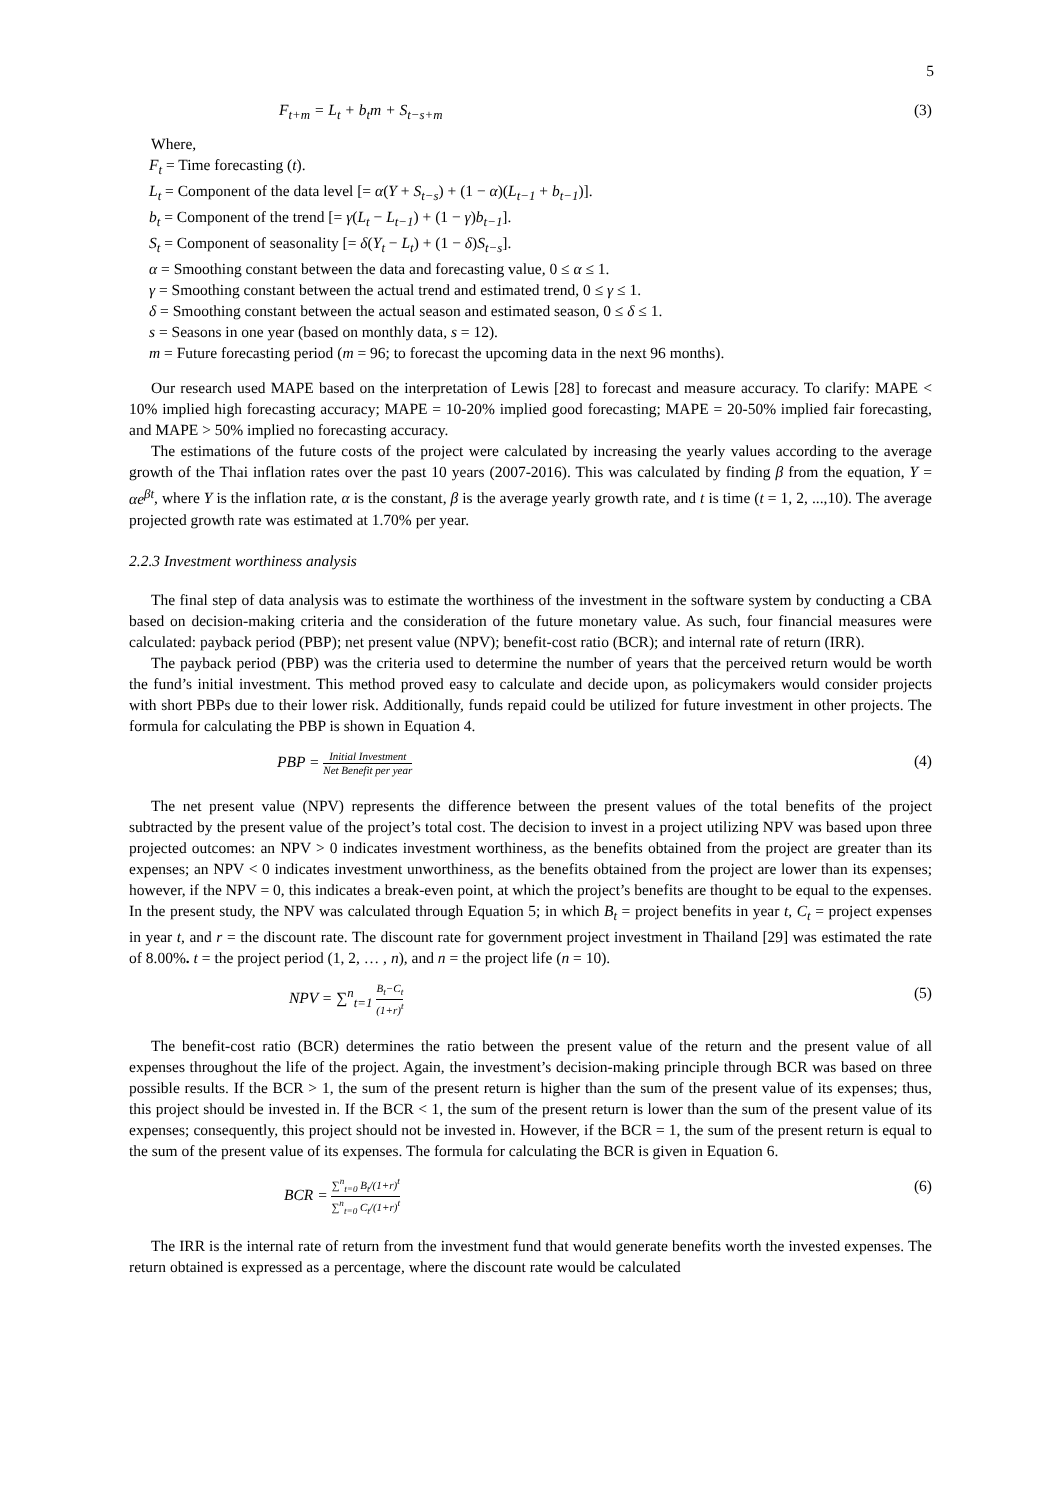5
F<sub>t+m</sub> = L<sub>t</sub> + b<sub>t</sub>m + S<sub>t−s+m</sub> (3)
Where,
F<sub>t</sub> = Time forecasting (t).
L<sub>t</sub> = Component of the data level [= α(Y + S<sub>t−s</sub>) + (1 − α)(L<sub>t−1</sub> + b<sub>t−1</sub>)].
b<sub>t</sub> = Component of the trend [= γ(L<sub>t</sub> − L<sub>t−1</sub>) + (1 − γ)b<sub>t−1</sub>].
S<sub>t</sub> = Component of seasonality [= δ(Y<sub>t</sub> − L<sub>t</sub>) + (1 − δ)S<sub>t−s</sub>].
α = Smoothing constant between the data and forecasting value, 0 ≤ α ≤ 1.
γ = Smoothing constant between the actual trend and estimated trend, 0 ≤ γ ≤ 1.
δ = Smoothing constant between the actual season and estimated season, 0 ≤ δ ≤ 1.
s = Seasons in one year (based on monthly data, s = 12).
m = Future forecasting period (m = 96; to forecast the upcoming data in the next 96 months).
Our research used MAPE based on the interpretation of Lewis [28] to forecast and measure accuracy. To clarify: MAPE < 10% implied high forecasting accuracy; MAPE = 10-20% implied good forecasting; MAPE = 20-50% implied fair forecasting, and MAPE > 50% implied no forecasting accuracy.
The estimations of the future costs of the project were calculated by increasing the yearly values according to the average growth of the Thai inflation rates over the past 10 years (2007-2016). This was calculated by finding β from the equation, Y = αe<sup>βt</sup>, where Y is the inflation rate, α is the constant, β is the average yearly growth rate, and t is time (t = 1, 2, ...,10). The average projected growth rate was estimated at 1.70% per year.
2.2.3 Investment worthiness analysis
The final step of data analysis was to estimate the worthiness of the investment in the software system by conducting a CBA based on decision-making criteria and the consideration of the future monetary value. As such, four financial measures were calculated: payback period (PBP); net present value (NPV); benefit-cost ratio (BCR); and internal rate of return (IRR).
The payback period (PBP) was the criteria used to determine the number of years that the perceived return would be worth the fund’s initial investment. This method proved easy to calculate and decide upon, as policymakers would consider projects with short PBPs due to their lower risk. Additionally, funds repaid could be utilized for future investment in other projects. The formula for calculating the PBP is shown in Equation 4.
PBP = Initial Investment Net Benefit per year (4)
The net present value (NPV) represents the difference between the present values of the total benefits of the project subtracted by the present value of the project’s total cost. The decision to invest in a project utilizing NPV was based upon three projected outcomes: an NPV > 0 indicates investment worthiness, as the benefits obtained from the project are greater than its expenses; an NPV < 0 indicates investment unworthiness, as the benefits obtained from the project are lower than its expenses; however, if the NPV = 0, this indicates a break-even point, at which the project’s benefits are thought to be equal to the expenses. In the present study, the NPV was calculated through Equation 5; in which B<sub>t</sub> = project benefits in year t, C<sub>t</sub> = project expenses in year t, and r = the discount rate. The discount rate for government project investment in Thailand [29] was estimated the rate of 8.00%. t = the project period (1, 2, … , n), and n = the project life (n = 10).
NPV = ∑<sup>n</sup><sub>t=1</sub> B<sub>t</sub>−C<sub>t</sub> (1+r)<sup>t</sup> (5)
The benefit-cost ratio (BCR) determines the ratio between the present value of the return and the present value of all expenses throughout the life of the project. Again, the investment’s decision-making principle through BCR was based on three possible results. If the BCR > 1, the sum of the present return is higher than the sum of the present value of its expenses; thus, this project should be invested in. If the BCR < 1, the sum of the present return is lower than the sum of the present value of its expenses; consequently, this project should not be invested in. However, if the BCR = 1, the sum of the present return is equal to the sum of the present value of its expenses. The formula for calculating the BCR is given in Equation 6.
BCR = ∑<sup>n</sup><sub>t=0</sub> B<sub>t</sub>/(1+r)<sup>t</sup> ∑<sup>n</sup><sub>t=0</sub> C<sub>t</sub>/(1+r)<sup>t</sup> (6)
The IRR is the internal rate of return from the investment fund that would generate benefits worth the invested expenses. The return obtained is expressed as a percentage, where the discount rate would be calculated